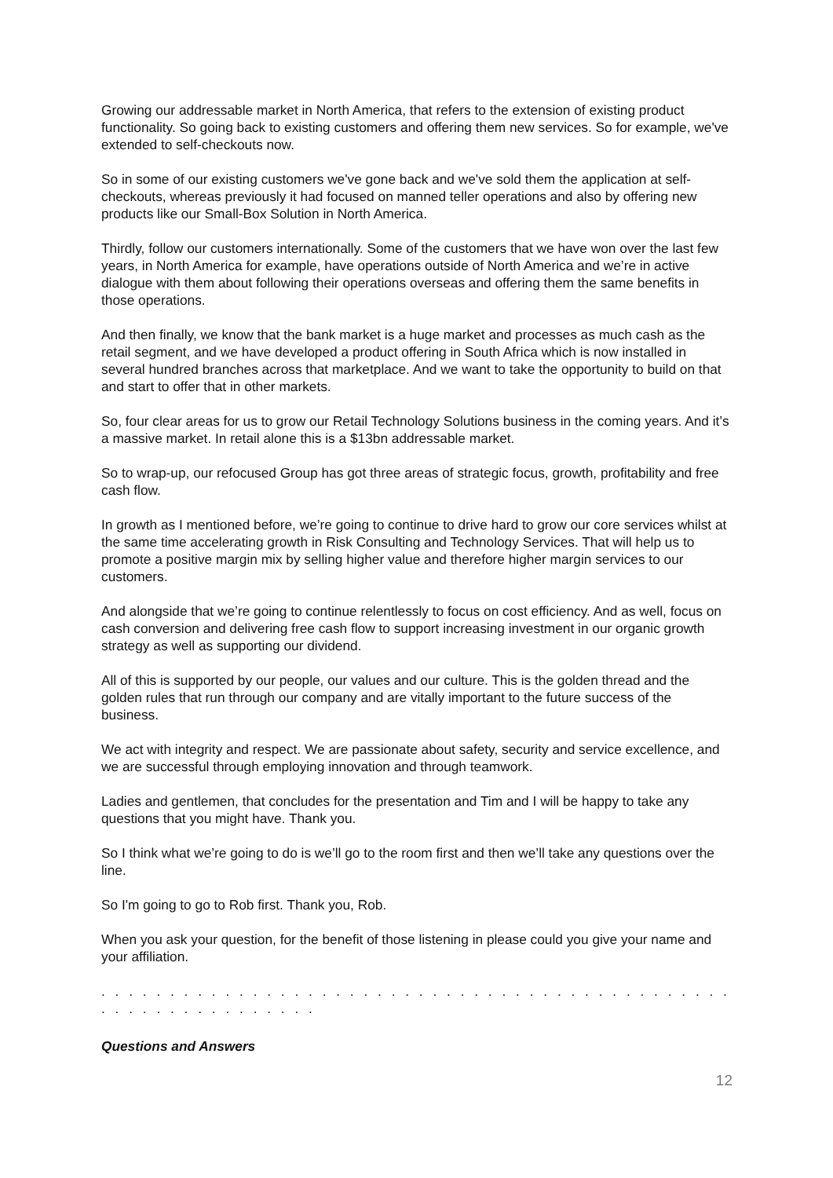Growing our addressable market in North America, that refers to the extension of existing product functionality. So going back to existing customers and offering them new services. So for example, we've extended to self-checkouts now.
So in some of our existing customers we've gone back and we've sold them the application at self-checkouts, whereas previously it had focused on manned teller operations and also by offering new products like our Small-Box Solution in North America.
Thirdly, follow our customers internationally. Some of the customers that we have won over the last few years, in North America for example, have operations outside of North America and we’re in active dialogue with them about following their operations overseas and offering them the same benefits in those operations.
And then finally, we know that the bank market is a huge market and processes as much cash as the retail segment, and we have developed a product offering in South Africa which is now installed in several hundred branches across that marketplace. And we want to take the opportunity to build on that and start to offer that in other markets.
So, four clear areas for us to grow our Retail Technology Solutions business in the coming years. And it’s a massive market. In retail alone this is a $13bn addressable market.
So to wrap-up, our refocused Group has got three areas of strategic focus, growth, profitability and free cash flow.
In growth as I mentioned before, we’re going to continue to drive hard to grow our core services whilst at the same time accelerating growth in Risk Consulting and Technology Services. That will help us to promote a positive margin mix by selling higher value and therefore higher margin services to our customers.
And alongside that we’re going to continue relentlessly to focus on cost efficiency. And as well, focus on cash conversion and delivering free cash flow to support increasing investment in our organic growth strategy as well as supporting our dividend.
All of this is supported by our people, our values and our culture. This is the golden thread and the golden rules that run through our company and are vitally important to the future success of the business.
We act with integrity and respect. We are passionate about safety, security and service excellence, and we are successful through employing innovation and through teamwork.
Ladies and gentlemen, that concludes for the presentation and Tim and I will be happy to take any questions that you might have. Thank you.
So I think what we’re going to do is we’ll go to the room first and then we’ll take any questions over the line.
So I'm going to go to Rob first. Thank you, Rob.
When you ask your question, for the benefit of those listening in please could you give your name and your affiliation.
. . . . . . . . . . . . . . . . . . . . . . . . . . . . . . . . . . . . . . . . . . . . . . . . . . . . . . . . . . . . . .
Questions and Answers
12